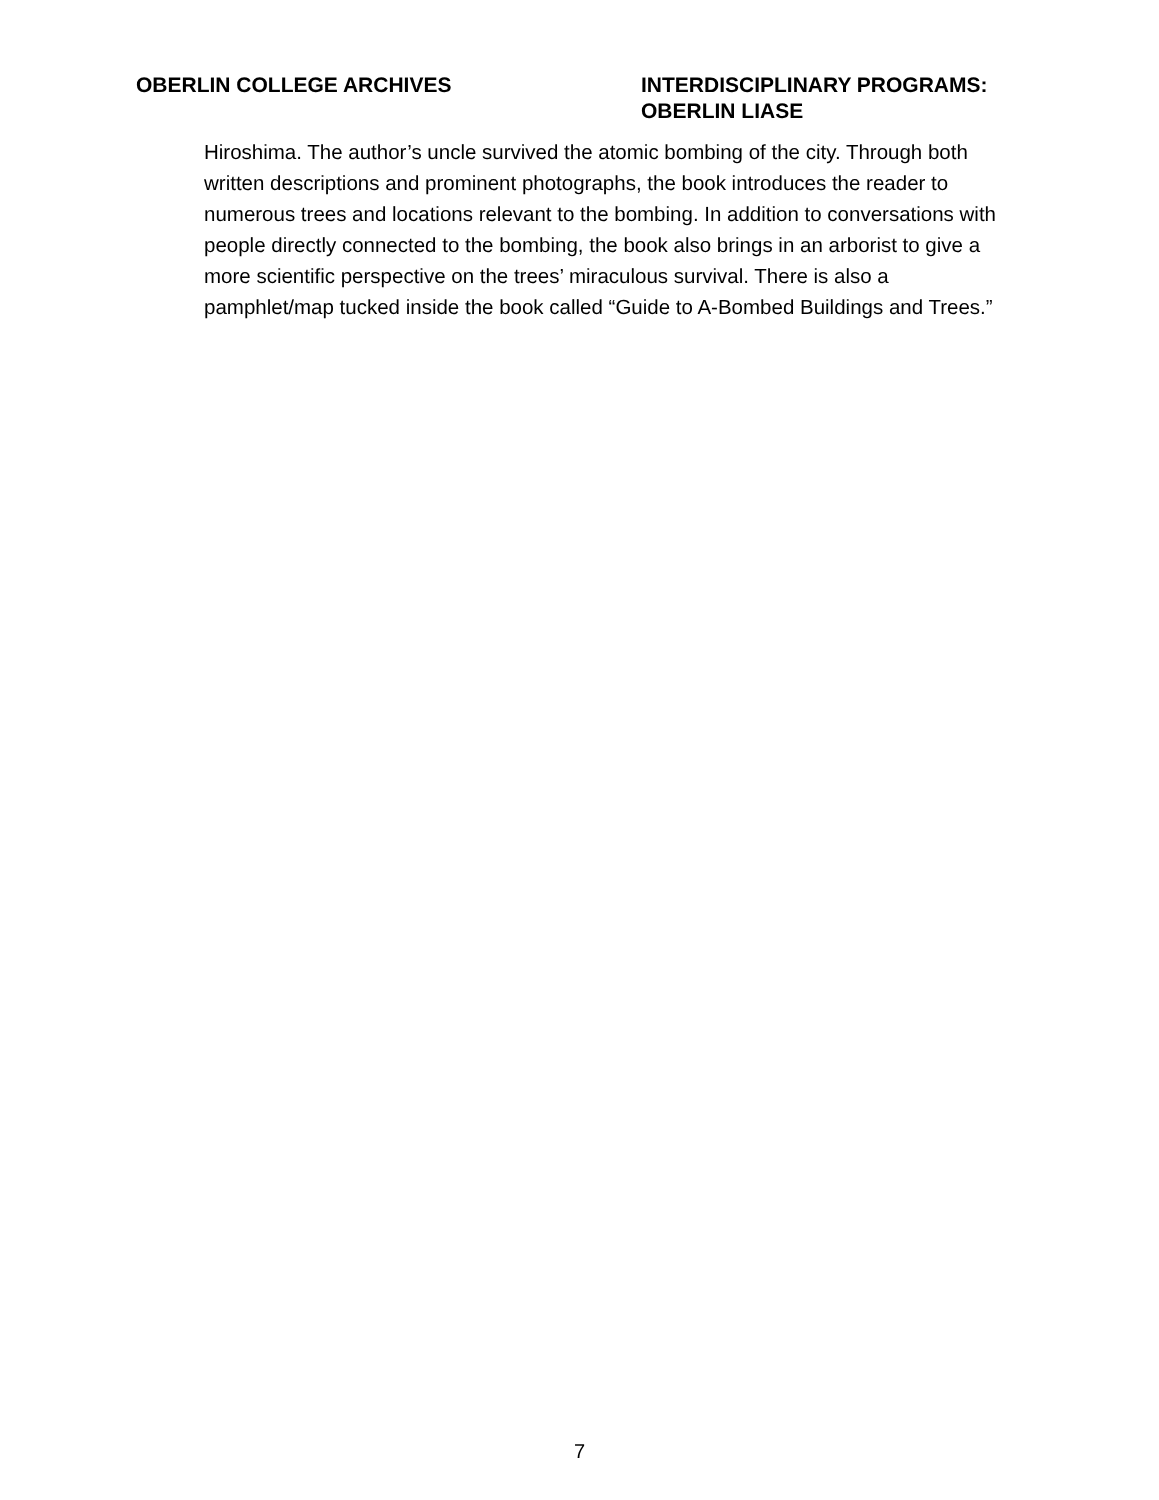OBERLIN COLLEGE ARCHIVES INTERDISCIPLINARY PROGRAMS: OBERLIN LIASE
Hiroshima. The author’s uncle survived the atomic bombing of the city. Through both written descriptions and prominent photographs, the book introduces the reader to numerous trees and locations relevant to the bombing. In addition to conversations with people directly connected to the bombing, the book also brings in an arborist to give a more scientific perspective on the trees’ miraculous survival. There is also a pamphlet/map tucked inside the book called “Guide to A-Bombed Buildings and Trees.”
7